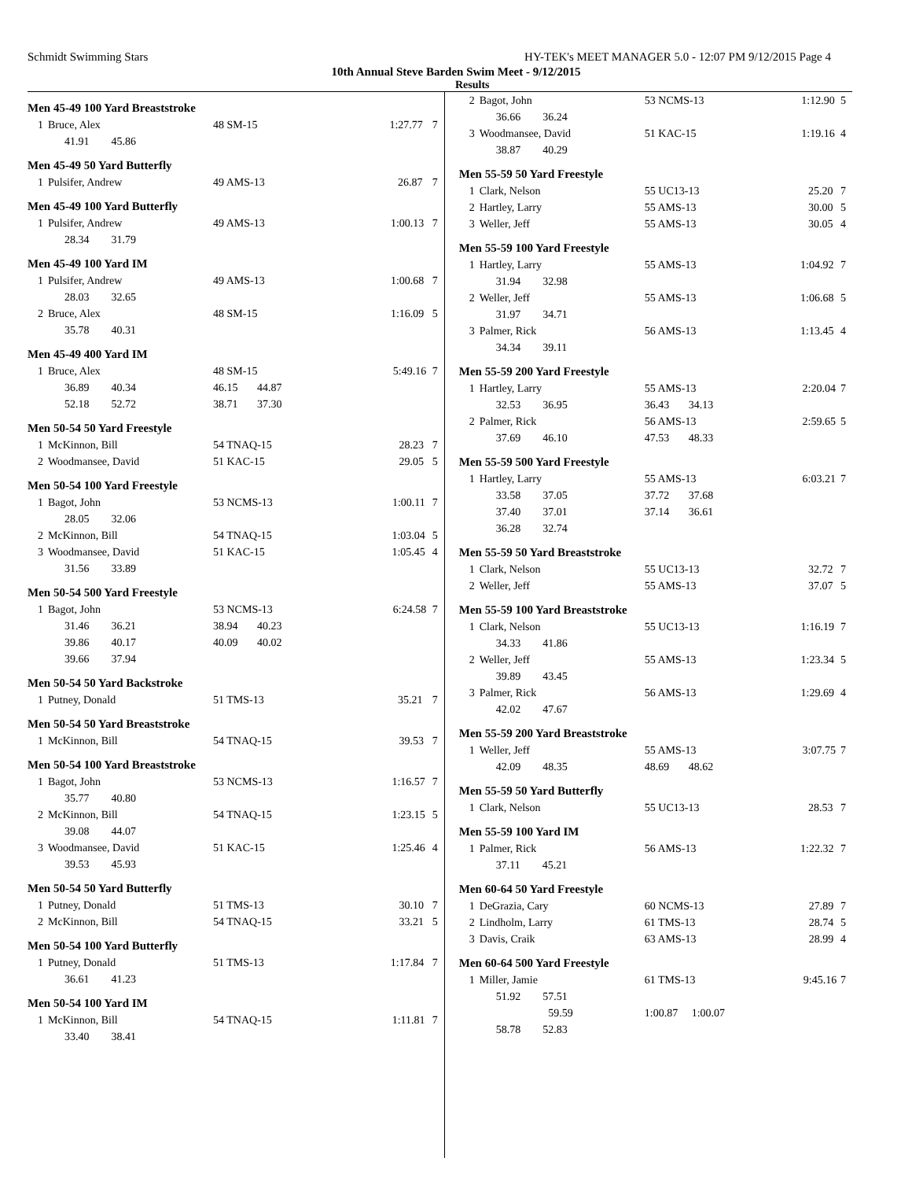Schmidt Swimming Stars HY-TEK's MEET MANAGER 5.0 - 12:07 PM 9/12/2015 Page 4
10th Annual Steve Barden Swim Meet - 9/12/2015
Results
Men 45-49 100 Yard Breaststroke
| 1 | Bruce, Alex | 48 SM-15 | 1:27.77 | 7 |
| | 41.91 45.86 | | | |
Men 45-49 50 Yard Butterfly
| 1 | Pulsifer, Andrew | 49 AMS-13 | 26.87 | 7 |
Men 45-49 100 Yard Butterfly
| 1 | Pulsifer, Andrew | 49 AMS-13 | 1:00.13 | 7 |
| | 28.34 31.79 | | | |
Men 45-49 100 Yard IM
| 1 | Pulsifer, Andrew | 49 AMS-13 | 1:00.68 | 7 |
| | 28.03 32.65 | | | |
| 2 | Bruce, Alex | 48 SM-15 | 1:16.09 | 5 |
| | 35.78 40.31 | | | |
Men 45-49 400 Yard IM
| 1 | Bruce, Alex | 48 SM-15 | 5:49.16 | 7 |
| | 36.89 40.34 | 46.15 44.87 | | |
| | 52.18 52.72 | 38.71 37.30 | | |
Men 50-54 50 Yard Freestyle
| 1 | McKinnon, Bill | 54 TNAQ-15 | 28.23 | 7 |
| 2 | Woodmansee, David | 51 KAC-15 | 29.05 | 5 |
Men 50-54 100 Yard Freestyle
| 1 | Bagot, John | 53 NCMS-13 | 1:00.11 | 7 |
| | 28.05 32.06 | | | |
| 2 | McKinnon, Bill | 54 TNAQ-15 | 1:03.04 | 5 |
| 3 | Woodmansee, David | 51 KAC-15 | 1:05.45 | 4 |
| | 31.56 33.89 | | | |
Men 50-54 500 Yard Freestyle
| 1 | Bagot, John | 53 NCMS-13 | 6:24.58 | 7 |
| | 31.46 36.21 | 38.94 40.23 | | |
| | 39.86 40.17 | 40.09 40.02 | | |
| | 39.66 37.94 | | | |
Men 50-54 50 Yard Backstroke
| 1 | Putney, Donald | 51 TMS-13 | 35.21 | 7 |
Men 50-54 50 Yard Breaststroke
| 1 | McKinnon, Bill | 54 TNAQ-15 | 39.53 | 7 |
Men 50-54 100 Yard Breaststroke
| 1 | Bagot, John | 53 NCMS-13 | 1:16.57 | 7 |
| | 35.77 40.80 | | | |
| 2 | McKinnon, Bill | 54 TNAQ-15 | 1:23.15 | 5 |
| | 39.08 44.07 | | | |
| 3 | Woodmansee, David | 51 KAC-15 | 1:25.46 | 4 |
| | 39.53 45.93 | | | |
Men 50-54 50 Yard Butterfly
| 1 | Putney, Donald | 51 TMS-13 | 30.10 | 7 |
| 2 | McKinnon, Bill | 54 TNAQ-15 | 33.21 | 5 |
Men 50-54 100 Yard Butterfly
| 1 | Putney, Donald | 51 TMS-13 | 1:17.84 | 7 |
| | 36.61 41.23 | | | |
Men 50-54 100 Yard IM
| 1 | McKinnon, Bill | 54 TNAQ-15 | 1:11.81 | 7 |
| | 33.40 38.41 | | | |
| 2 | Bagot, John | 53 NCMS-13 | 1:12.90 | 5 |
| | 36.66 36.24 | | | |
| 3 | Woodmansee, David | 51 KAC-15 | 1:19.16 | 4 |
| | 38.87 40.29 | | | |
Men 55-59 50 Yard Freestyle
| 1 | Clark, Nelson | 55 UC13-13 | 25.20 | 7 |
| 2 | Hartley, Larry | 55 AMS-13 | 30.00 | 5 |
| 3 | Weller, Jeff | 55 AMS-13 | 30.05 | 4 |
Men 55-59 100 Yard Freestyle
| 1 | Hartley, Larry | 55 AMS-13 | 1:04.92 | 7 |
| | 31.94 32.98 | | | |
| 2 | Weller, Jeff | 55 AMS-13 | 1:06.68 | 5 |
| | 31.97 34.71 | | | |
| 3 | Palmer, Rick | 56 AMS-13 | 1:13.45 | 4 |
| | 34.34 39.11 | | | |
Men 55-59 200 Yard Freestyle
| 1 | Hartley, Larry | 55 AMS-13 | 2:20.04 | 7 |
| | 32.53 36.95 | 36.43 34.13 | | |
| 2 | Palmer, Rick | 56 AMS-13 | 2:59.65 | 5 |
| | 37.69 46.10 | 47.53 48.33 | | |
Men 55-59 500 Yard Freestyle
| 1 | Hartley, Larry | 55 AMS-13 | 6:03.21 | 7 |
| | 33.58 37.05 | 37.72 37.68 | | |
| | 37.40 37.01 | 37.14 36.61 | | |
| | 36.28 32.74 | | | |
Men 55-59 50 Yard Breaststroke
| 1 | Clark, Nelson | 55 UC13-13 | 32.72 | 7 |
| 2 | Weller, Jeff | 55 AMS-13 | 37.07 | 5 |
Men 55-59 100 Yard Breaststroke
| 1 | Clark, Nelson | 55 UC13-13 | 1:16.19 | 7 |
| | 34.33 41.86 | | | |
| 2 | Weller, Jeff | 55 AMS-13 | 1:23.34 | 5 |
| | 39.89 43.45 | | | |
| 3 | Palmer, Rick | 56 AMS-13 | 1:29.69 | 4 |
| | 42.02 47.67 | | | |
Men 55-59 200 Yard Breaststroke
| 1 | Weller, Jeff | 55 AMS-13 | 3:07.75 | 7 |
| | 42.09 48.35 | 48.69 48.62 | | |
Men 55-59 50 Yard Butterfly
| 1 | Clark, Nelson | 55 UC13-13 | 28.53 | 7 |
Men 55-59 100 Yard IM
| 1 | Palmer, Rick | 56 AMS-13 | 1:22.32 | 7 |
| | 37.11 45.21 | | | |
Men 60-64 50 Yard Freestyle
| 1 | DeGrazia, Cary | 60 NCMS-13 | 27.89 | 7 |
| 2 | Lindholm, Larry | 61 TMS-13 | 28.74 | 5 |
| 3 | Davis, Craik | 63 AMS-13 | 28.99 | 4 |
Men 60-64 500 Yard Freestyle
| 1 | Miller, Jamie | 61 TMS-13 | 9:45.16 | 7 |
| | 51.92 57.51 | | | |
| | 59.59 | 1:00.87 1:00.07 | | |
| | 58.78 52.83 | | | |